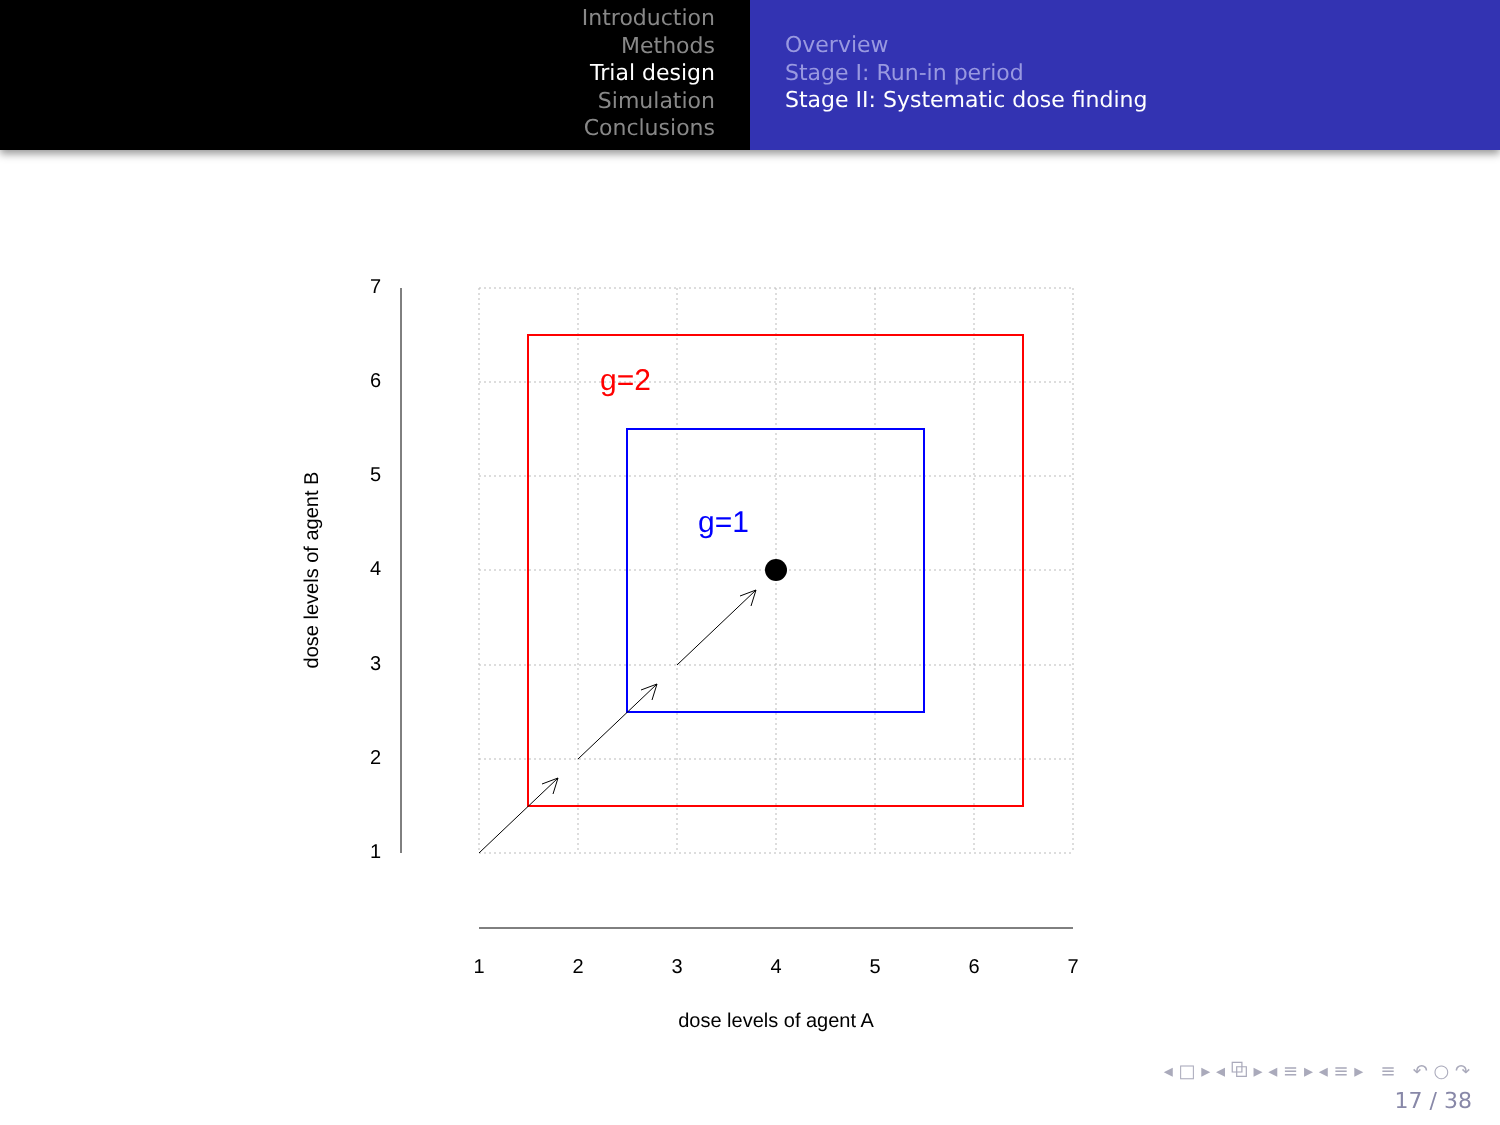Introduction
Methods
Trial design
Simulation
Conclusions
Overview
Stage I: Run-in period
Stage II: Systematic dose finding
g=2
g=1
1
2
3
4
5
6
7
1
2
3
4
5
6
7
dose levels of agent A
dose levels of agent B
◂ □ ▸ ◂ ⧉ ▸ ◂ ≡ ▸ ◂ ≡ ▸ ≡ ↶ ○ ↷
17 / 38